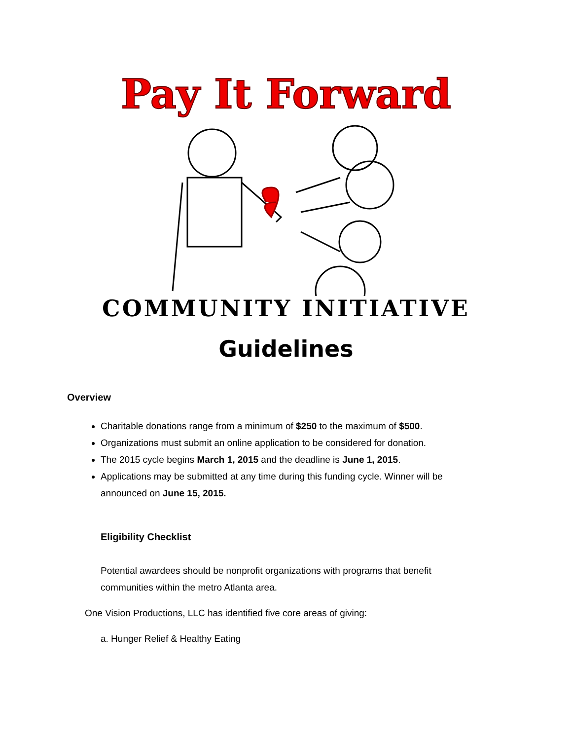Pay It Forward
COMMUNITY INITIATIVE
Guidelines
Overview
Charitable donations range from a minimum of $250 to the maximum of $500.
Organizations must submit an online application to be considered for donation.
The 2015 cycle begins March 1, 2015 and the deadline is June 1, 2015.
Applications may be submitted at any time during this funding cycle. Winner will be announced on June 15, 2015.
Eligibility Checklist
Potential awardees should be nonprofit organizations with programs that benefit communities within the metro Atlanta area.
One Vision Productions, LLC has identified five core areas of giving:
a. Hunger Relief & Healthy Eating